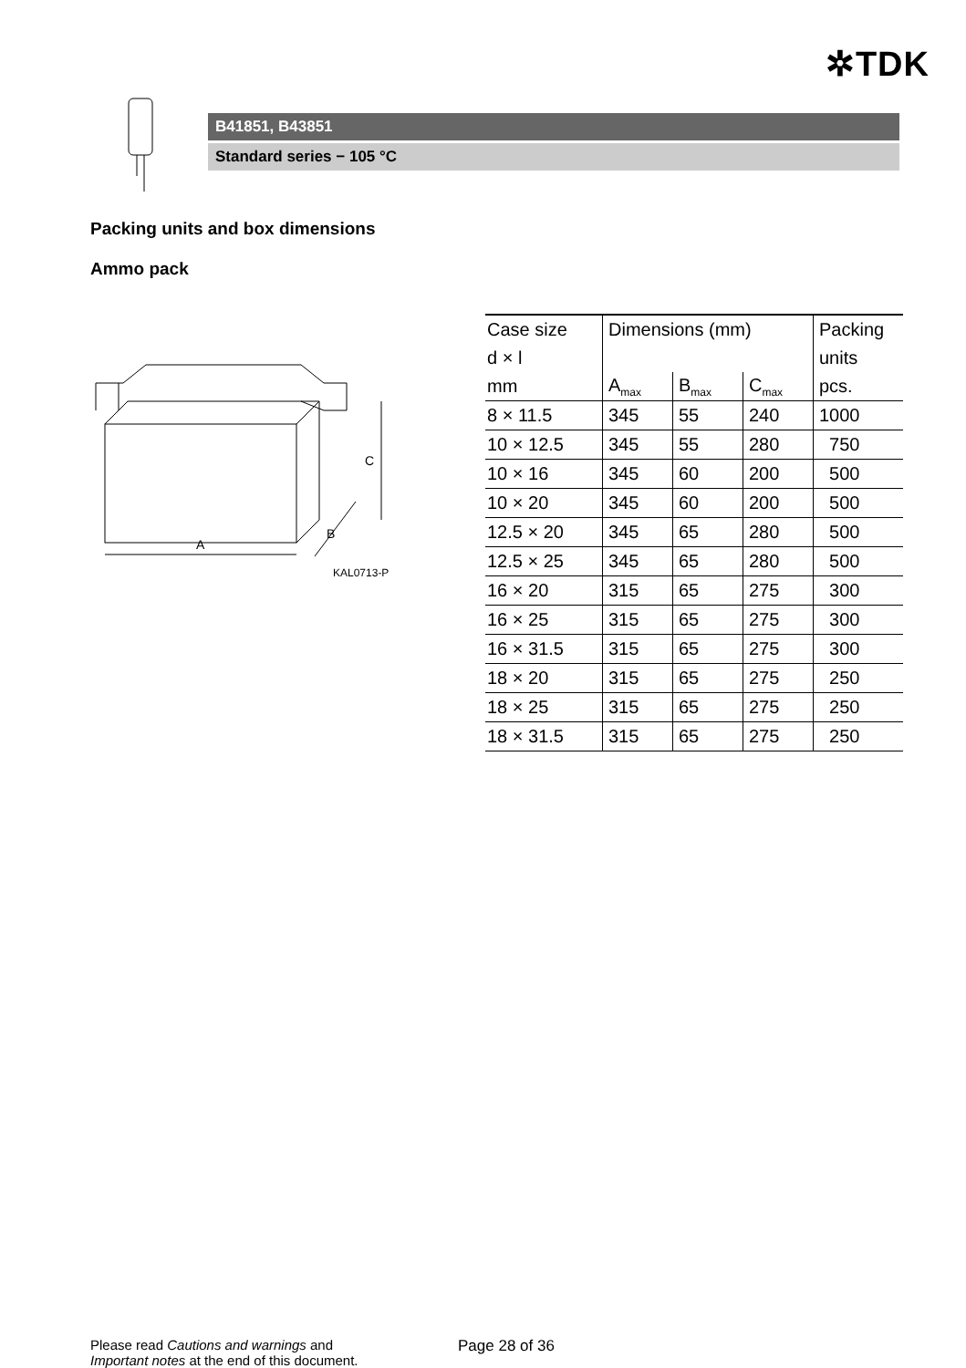✲TDK
B41851, B43851
Standard series − 105 °C
Packing units and box dimensions
Ammo pack
A
C
B
KAL0713-P
| Case size | Dimensions (mm) | | | Packing |
| --- | --- | --- | --- | --- |
| d × l | | | | units |
| mm | A<sub>max</sub> | B<sub>max</sub> | C<sub>max</sub> | pcs. |
| 8 × 11.5 | 345 | 55 | 240 | 1000 |
| 10 × 12.5 | 345 | 55 | 280 | 750 |
| 10 × 16 | 345 | 60 | 200 | 500 |
| 10 × 20 | 345 | 60 | 200 | 500 |
| 12.5 × 20 | 345 | 65 | 280 | 500 |
| 12.5 × 25 | 345 | 65 | 280 | 500 |
| 16 × 20 | 315 | 65 | 275 | 300 |
| 16 × 25 | 315 | 65 | 275 | 300 |
| 16 × 31.5 | 315 | 65 | 275 | 300 |
| 18 × 20 | 315 | 65 | 275 | 250 |
| 18 × 25 | 315 | 65 | 275 | 250 |
| 18 × 31.5 | 315 | 65 | 275 | 250 |
Please read Cautions and warnings and
Important notes at the end of this document.
Page 28 of 36